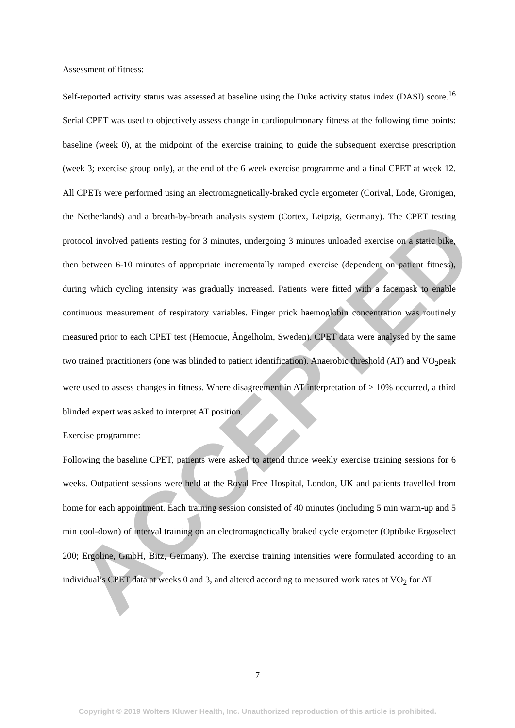ACCEPTED
Assessment of fitness:
Self-reported activity status was assessed at baseline using the Duke activity status index (DASI) score.<sup>16</sup> Serial CPET was used to objectively assess change in cardiopulmonary fitness at the following time points: baseline (week 0), at the midpoint of the exercise training to guide the subsequent exercise prescription (week 3; exercise group only), at the end of the 6 week exercise programme and a final CPET at week 12. All CPETs were performed using an electromagnetically-braked cycle ergometer (Corival, Lode, Gronigen, the Netherlands) and a breath-by-breath analysis system (Cortex, Leipzig, Germany). The CPET testing protocol involved patients resting for 3 minutes, undergoing 3 minutes unloaded exercise on a static bike, then between 6-10 minutes of appropriate incrementally ramped exercise (dependent on patient fitness), during which cycling intensity was gradually increased. Patients were fitted with a facemask to enable continuous measurement of respiratory variables. Finger prick haemoglobin concentration was routinely measured prior to each CPET test (Hemocue, Ängelholm, Sweden). CPET data were analysed by the same two trained practitioners (one was blinded to patient identification). Anaerobic threshold (AT) and VO<sub>2</sub>peak were used to assess changes in fitness. Where disagreement in AT interpretation of > 10% occurred, a third blinded expert was asked to interpret AT position.
Exercise programme:
Following the baseline CPET, patients were asked to attend thrice weekly exercise training sessions for 6 weeks. Outpatient sessions were held at the Royal Free Hospital, London, UK and patients travelled from home for each appointment. Each training session consisted of 40 minutes (including 5 min warm-up and 5 min cool-down) of interval training on an electromagnetically braked cycle ergometer (Optibike Ergoselect 200; Ergoline, GmbH, Bitz, Germany). The exercise training intensities were formulated according to an individual’s CPET data at weeks 0 and 3, and altered according to measured work rates at VO<sub>2</sub> for AT
7
Copyright © 2019 Wolters Kluwer Health, Inc. Unauthorized reproduction of this article is prohibited.